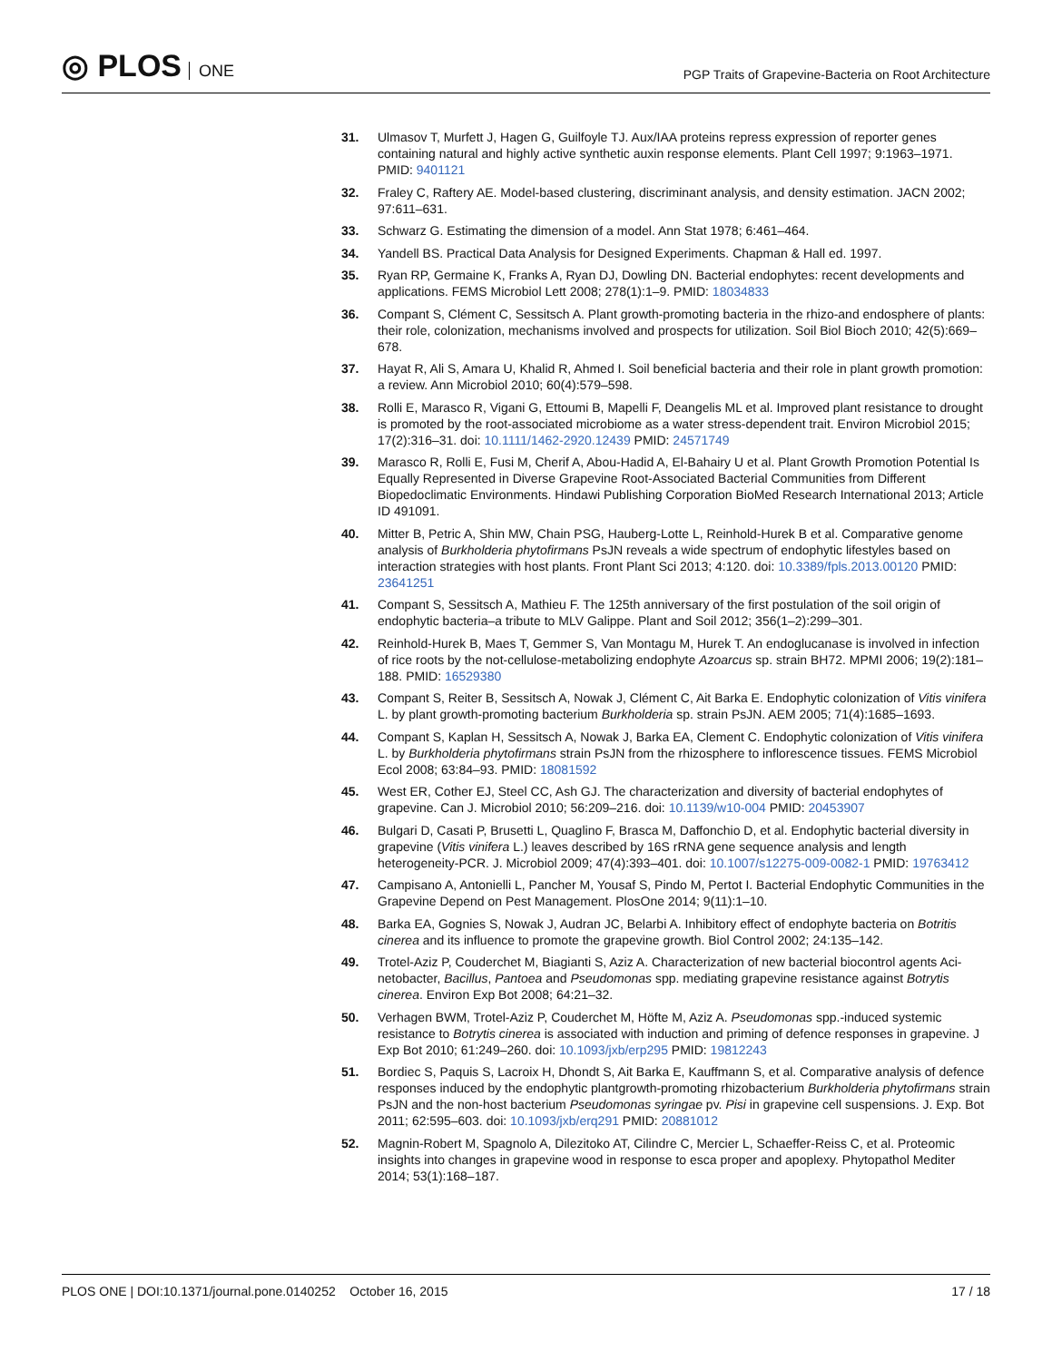◎ PLOS ONE
PGP Traits of Grapevine-Bacteria on Root Architecture
31. Ulmasov T, Murfett J, Hagen G, Guilfoyle TJ. Aux/IAA proteins repress expression of reporter genes containing natural and highly active synthetic auxin response elements. Plant Cell 1997; 9:1963–1971. PMID: 9401121
32. Fraley C, Raftery AE. Model-based clustering, discriminant analysis, and density estimation. JACN 2002; 97:611–631.
33. Schwarz G. Estimating the dimension of a model. Ann Stat 1978; 6:461–464.
34. Yandell BS. Practical Data Analysis for Designed Experiments. Chapman & Hall ed. 1997.
35. Ryan RP, Germaine K, Franks A, Ryan DJ, Dowling DN. Bacterial endophytes: recent developments and applications. FEMS Microbiol Lett 2008; 278(1):1–9. PMID: 18034833
36. Compant S, Clément C, Sessitsch A. Plant growth-promoting bacteria in the rhizo-and endosphere of plants: their role, colonization, mechanisms involved and prospects for utilization. Soil Biol Bioch 2010; 42(5):669–678.
37. Hayat R, Ali S, Amara U, Khalid R, Ahmed I. Soil beneficial bacteria and their role in plant growth promotion: a review. Ann Microbiol 2010; 60(4):579–598.
38. Rolli E, Marasco R, Vigani G, Ettoumi B, Mapelli F, Deangelis ML et al. Improved plant resistance to drought is promoted by the root-associated microbiome as a water stress-dependent trait. Environ Microbiol 2015; 17(2):316–31. doi: 10.1111/1462-2920.12439 PMID: 24571749
39. Marasco R, Rolli E, Fusi M, Cherif A, Abou-Hadid A, El-Bahairy U et al. Plant Growth Promotion Potential Is Equally Represented in Diverse Grapevine Root-Associated Bacterial Communities from Different Biopedoclimatic Environments. Hindawi Publishing Corporation BioMed Research International 2013; Article ID 491091.
40. Mitter B, Petric A, Shin MW, Chain PSG, Hauberg-Lotte L, Reinhold-Hurek B et al. Comparative genome analysis of Burkholderia phytofirmans PsJN reveals a wide spectrum of endophytic lifestyles based on interaction strategies with host plants. Front Plant Sci 2013; 4:120. doi: 10.3389/fpls.2013.00120 PMID: 23641251
41. Compant S, Sessitsch A, Mathieu F. The 125th anniversary of the first postulation of the soil origin of endophytic bacteria–a tribute to MLV Galippe. Plant and Soil 2012; 356(1–2):299–301.
42. Reinhold-Hurek B, Maes T, Gemmer S, Van Montagu M, Hurek T. An endoglucanase is involved in infection of rice roots by the not-cellulose-metabolizing endophyte Azoarcus sp. strain BH72. MPMI 2006; 19(2):181–188. PMID: 16529380
43. Compant S, Reiter B, Sessitsch A, Nowak J, Clément C, Ait Barka E. Endophytic colonization of Vitis vinifera L. by plant growth-promoting bacterium Burkholderia sp. strain PsJN. AEM 2005; 71(4):1685–1693.
44. Compant S, Kaplan H, Sessitsch A, Nowak J, Barka EA, Clement C. Endophytic colonization of Vitis vinifera L. by Burkholderia phytofirmans strain PsJN from the rhizosphere to inflorescence tissues. FEMS Microbiol Ecol 2008; 63:84–93. PMID: 18081592
45. West ER, Cother EJ, Steel CC, Ash GJ. The characterization and diversity of bacterial endophytes of grapevine. Can J. Microbiol 2010; 56:209–216. doi: 10.1139/w10-004 PMID: 20453907
46. Bulgari D, Casati P, Brusetti L, Quaglino F, Brasca M, Daffonchio D, et al. Endophytic bacterial diversity in grapevine (Vitis vinifera L.) leaves described by 16S rRNA gene sequence analysis and length heterogeneity-PCR. J. Microbiol 2009; 47(4):393–401. doi: 10.1007/s12275-009-0082-1 PMID: 19763412
47. Campisano A, Antonielli L, Pancher M, Yousaf S, Pindo M, Pertot I. Bacterial Endophytic Communities in the Grapevine Depend on Pest Management. PlosOne 2014; 9(11):1–10.
48. Barka EA, Gognies S, Nowak J, Audran JC, Belarbi A. Inhibitory effect of endophyte bacteria on Botritis cinerea and its influence to promote the grapevine growth. Biol Control 2002; 24:135–142.
49. Trotel-Aziz P, Couderchet M, Biagianti S, Aziz A. Characterization of new bacterial biocontrol agents Aci- netobacter, Bacillus, Pantoea and Pseudomonas spp. mediating grapevine resistance against Botrytis cinerea. Environ Exp Bot 2008; 64:21–32.
50. Verhagen BWM, Trotel-Aziz P, Couderchet M, Höfte M, Aziz A. Pseudomonas spp.-induced systemic resistance to Botrytis cinerea is associated with induction and priming of defence responses in grapevine. J Exp Bot 2010; 61:249–260. doi: 10.1093/jxb/erp295 PMID: 19812243
51. Bordiec S, Paquis S, Lacroix H, Dhondt S, Ait Barka E, Kauffmann S, et al. Comparative analysis of defence responses induced by the endophytic plantgrowth-promoting rhizobacterium Burkholderia phytofirmans strain PsJN and the non-host bacterium Pseudomonas syringae pv. Pisi in grapevine cell suspensions. J. Exp. Bot 2011; 62:595–603. doi: 10.1093/jxb/erq291 PMID: 20881012
52. Magnin-Robert M, Spagnolo A, Dilezitoko AT, Cilindre C, Mercier L, Schaeffer-Reiss C, et al. Proteomic insights into changes in grapevine wood in response to esca proper and apoplexy. Phytopathol Mediter 2014; 53(1):168–187.
PLOS ONE | DOI:10.1371/journal.pone.0140252 October 16, 2015
17 / 18